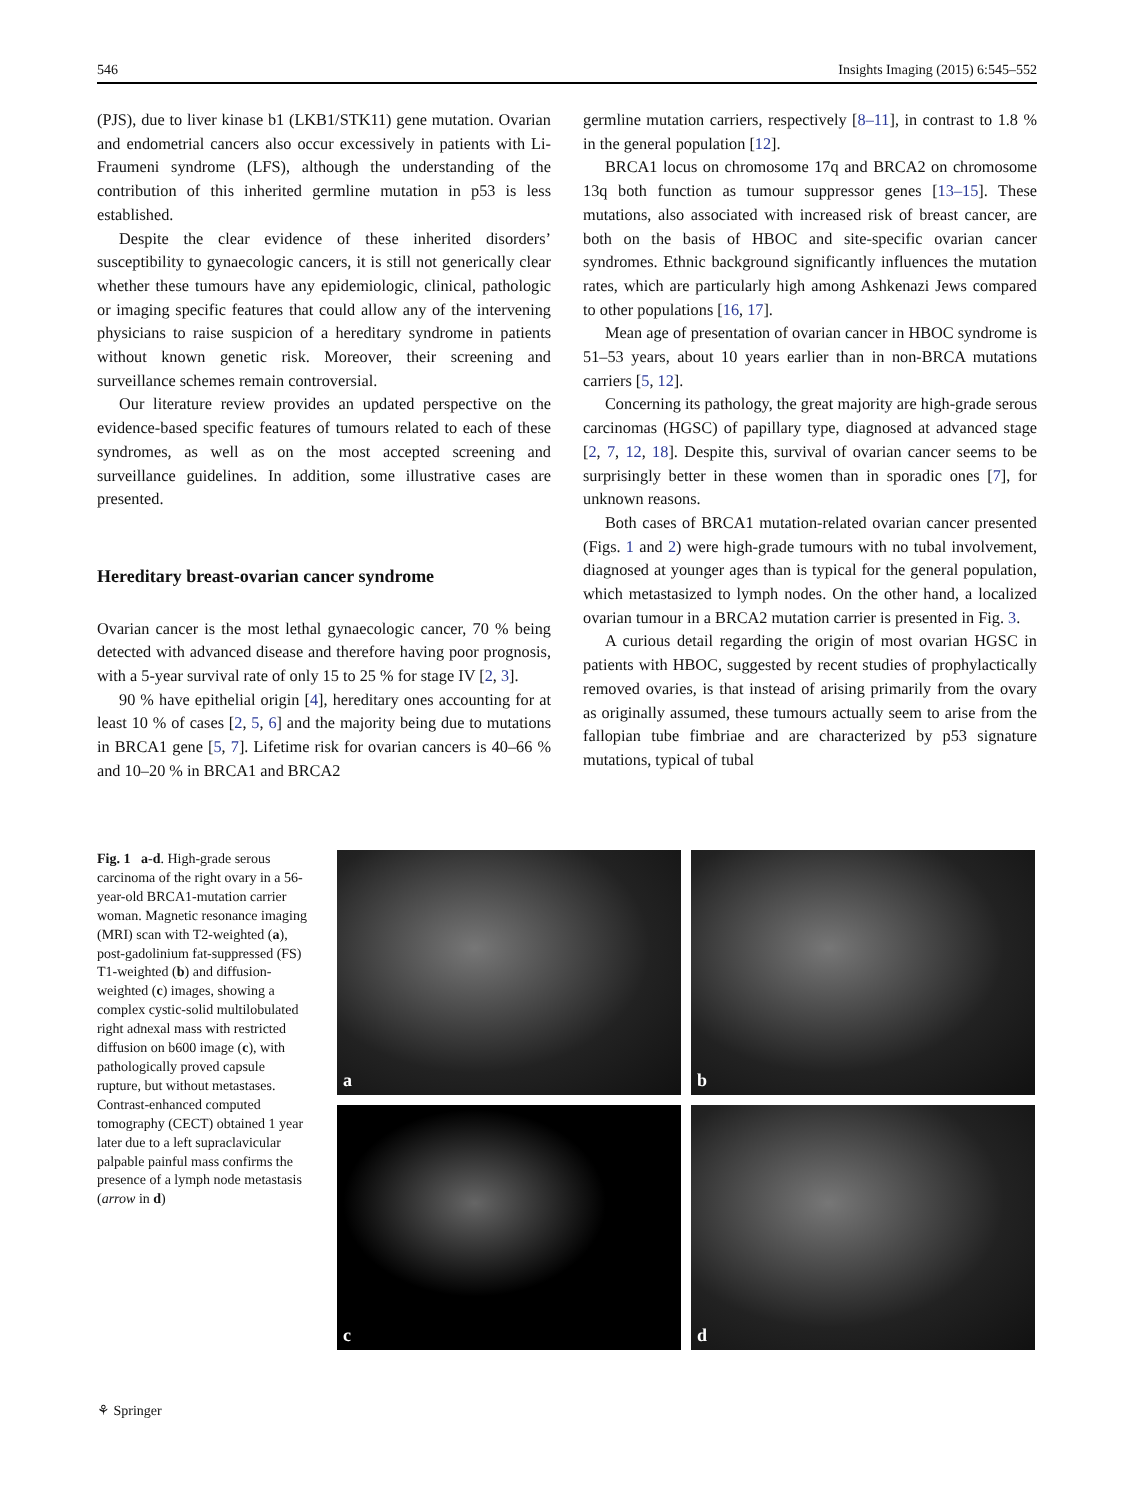546 Insights Imaging (2015) 6:545–552
(PJS), due to liver kinase b1 (LKB1/STK11) gene mutation. Ovarian and endometrial cancers also occur excessively in patients with Li-Fraumeni syndrome (LFS), although the understanding of the contribution of this inherited germline mutation in p53 is less established.
Despite the clear evidence of these inherited disorders’ susceptibility to gynaecologic cancers, it is still not generically clear whether these tumours have any epidemiologic, clinical, pathologic or imaging specific features that could allow any of the intervening physicians to raise suspicion of a hereditary syndrome in patients without known genetic risk. Moreover, their screening and surveillance schemes remain controversial.
Our literature review provides an updated perspective on the evidence-based specific features of tumours related to each of these syndromes, as well as on the most accepted screening and surveillance guidelines. In addition, some illustrative cases are presented.
Hereditary breast-ovarian cancer syndrome
Ovarian cancer is the most lethal gynaecologic cancer, 70 % being detected with advanced disease and therefore having poor prognosis, with a 5-year survival rate of only 15 to 25 % for stage IV [2, 3].
90 % have epithelial origin [4], hereditary ones accounting for at least 10 % of cases [2, 5, 6] and the majority being due to mutations in BRCA1 gene [5, 7]. Lifetime risk for ovarian cancers is 40–66 % and 10–20 % in BRCA1 and BRCA2
germline mutation carriers, respectively [8–11], in contrast to 1.8 % in the general population [12].
BRCA1 locus on chromosome 17q and BRCA2 on chromosome 13q both function as tumour suppressor genes [13–15]. These mutations, also associated with increased risk of breast cancer, are both on the basis of HBOC and site-specific ovarian cancer syndromes. Ethnic background significantly influences the mutation rates, which are particularly high among Ashkenazi Jews compared to other populations [16, 17].
Mean age of presentation of ovarian cancer in HBOC syndrome is 51–53 years, about 10 years earlier than in non-BRCA mutations carriers [5, 12].
Concerning its pathology, the great majority are high-grade serous carcinomas (HGSC) of papillary type, diagnosed at advanced stage [2, 7, 12, 18]. Despite this, survival of ovarian cancer seems to be surprisingly better in these women than in sporadic ones [7], for unknown reasons.
Both cases of BRCA1 mutation-related ovarian cancer presented (Figs. 1 and 2) were high-grade tumours with no tubal involvement, diagnosed at younger ages than is typical for the general population, which metastasized to lymph nodes. On the other hand, a localized ovarian tumour in a BRCA2 mutation carrier is presented in Fig. 3.
A curious detail regarding the origin of most ovarian HGSC in patients with HBOC, suggested by recent studies of prophylactically removed ovaries, is that instead of arising primarily from the ovary as originally assumed, these tumours actually seem to arise from the fallopian tube fimbriae and are characterized by p53 signature mutations, typical of tubal
Fig. 1 a-d. High-grade serous carcinoma of the right ovary in a 56-year-old BRCA1-mutation carrier woman. Magnetic resonance imaging (MRI) scan with T2-weighted (a), post-gadolinium fat-suppressed (FS) T1-weighted (b) and diffusion-weighted (c) images, showing a complex cystic-solid multilobulated right adnexal mass with restricted diffusion on b600 image (c), with pathologically proved capsule rupture, but without metastases. Contrast-enhanced computed tomography (CECT) obtained 1 year later due to a left supraclavicular palpable painful mass confirms the presence of a lymph node metastasis (arrow in d)
a
b
c
d
⚘ Springer